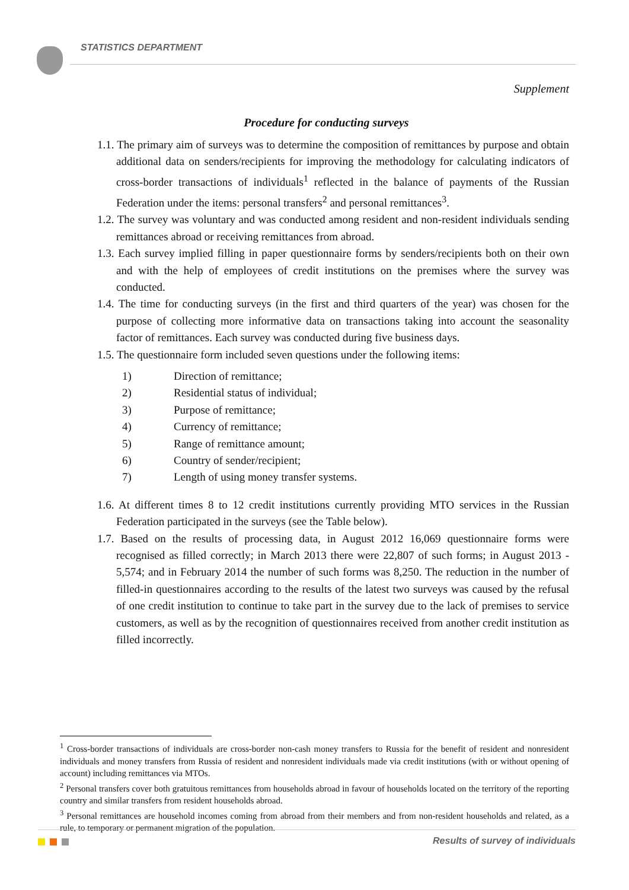STATISTICS DEPARTMENT
Supplement
Procedure for conducting surveys
1.1. The primary aim of surveys was to determine the composition of remittances by purpose and obtain additional data on senders/recipients for improving the methodology for calculating indicators of cross-border transactions of individuals<sup>1</sup> reflected in the balance of payments of the Russian Federation under the items: personal transfers<sup>2</sup> and personal remittances<sup>3</sup>.
1.2. The survey was voluntary and was conducted among resident and non-resident individuals sending remittances abroad or receiving remittances from abroad.
1.3. Each survey implied filling in paper questionnaire forms by senders/recipients both on their own and with the help of employees of credit institutions on the premises where the survey was conducted.
1.4. The time for conducting surveys (in the first and third quarters of the year) was chosen for the purpose of collecting more informative data on transactions taking into account the seasonality factor of remittances. Each survey was conducted during five business days.
1.5. The questionnaire form included seven questions under the following items:
1) Direction of remittance;
2) Residential status of individual;
3) Purpose of remittance;
4) Currency of remittance;
5) Range of remittance amount;
6) Country of sender/recipient;
7) Length of using money transfer systems.
1.6. At different times 8 to 12 credit institutions currently providing MTO services in the Russian Federation participated in the surveys (see the Table below).
1.7. Based on the results of processing data, in August 2012 16,069 questionnaire forms were recognised as filled correctly; in March 2013 there were 22,807 of such forms; in August 2013 - 5,574; and in February 2014 the number of such forms was 8,250. The reduction in the number of filled-in questionnaires according to the results of the latest two surveys was caused by the refusal of one credit institution to continue to take part in the survey due to the lack of premises to service customers, as well as by the recognition of questionnaires received from another credit institution as filled incorrectly.
<sup>1</sup> Cross-border transactions of individuals are cross-border non-cash money transfers to Russia for the benefit of resident and nonresident individuals and money transfers from Russia of resident and nonresident individuals made via credit institutions (with or without opening of account) including remittances via MTOs.
<sup>2</sup> Personal transfers cover both gratuitous remittances from households abroad in favour of households located on the territory of the reporting country and similar transfers from resident households abroad.
<sup>3</sup> Personal remittances are household incomes coming from abroad from their members and from non-resident households and related, as a rule, to temporary or permanent migration of the population.
Results of survey of individuals